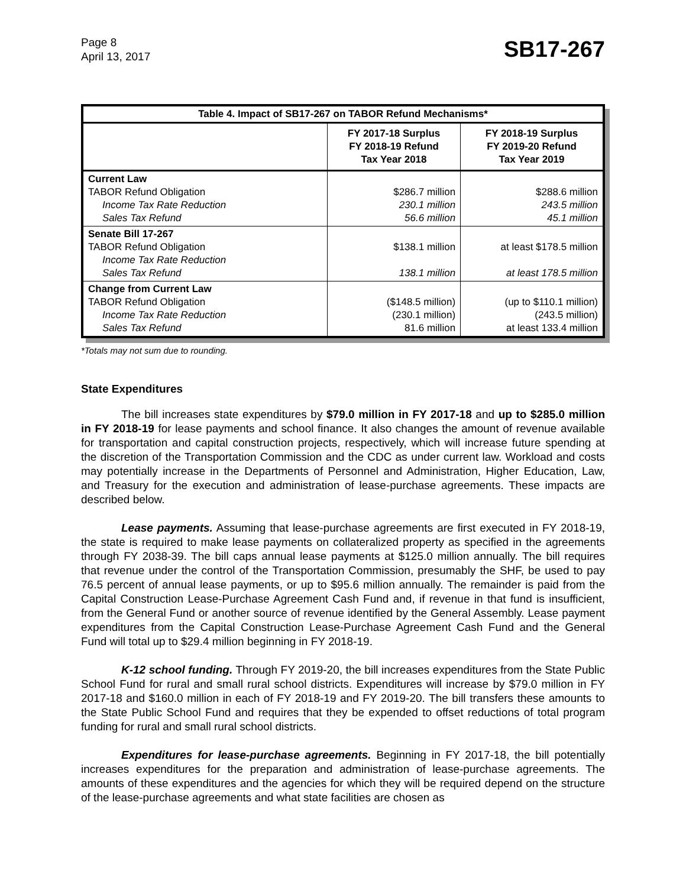Page 8
April 13, 2017
SB17-267
| Table 4. Impact of SB17-267 on TABOR Refund Mechanisms* | | |
| --- | --- | --- |
| | FY 2017-18 Surplus FY 2018-19 Refund Tax Year 2018 | FY 2018-19 Surplus FY 2019-20 Refund Tax Year 2019 |
| Current Law TABOR Refund Obligation Income Tax Rate Reduction Sales Tax Refund | $286.7 million 230.1 million 56.6 million | $288.6 million 243.5 million 45.1 million |
| Senate Bill 17-267 TABOR Refund Obligation Income Tax Rate Reduction Sales Tax Refund | $138.1 million 138.1 million | at least $178.5 million at least 178.5 million |
| Change from Current Law TABOR Refund Obligation Income Tax Rate Reduction Sales Tax Refund | ($148.5 million) (230.1 million) 81.6 million | (up to $110.1 million) (243.5 million) at least 133.4 million |
*Totals may not sum due to rounding.
State Expenditures
The bill increases state expenditures by $79.0 million in FY 2017-18 and up to $285.0 million in FY 2018-19 for lease payments and school finance. It also changes the amount of revenue available for transportation and capital construction projects, respectively, which will increase future spending at the discretion of the Transportation Commission and the CDC as under current law. Workload and costs may potentially increase in the Departments of Personnel and Administration, Higher Education, Law, and Treasury for the execution and administration of lease-purchase agreements. These impacts are described below.
Lease payments. Assuming that lease-purchase agreements are first executed in FY 2018-19, the state is required to make lease payments on collateralized property as specified in the agreements through FY 2038-39. The bill caps annual lease payments at $125.0 million annually. The bill requires that revenue under the control of the Transportation Commission, presumably the SHF, be used to pay 76.5 percent of annual lease payments, or up to $95.6 million annually. The remainder is paid from the Capital Construction Lease-Purchase Agreement Cash Fund and, if revenue in that fund is insufficient, from the General Fund or another source of revenue identified by the General Assembly. Lease payment expenditures from the Capital Construction Lease-Purchase Agreement Cash Fund and the General Fund will total up to $29.4 million beginning in FY 2018-19.
K-12 school funding. Through FY 2019-20, the bill increases expenditures from the State Public School Fund for rural and small rural school districts. Expenditures will increase by $79.0 million in FY 2017-18 and $160.0 million in each of FY 2018-19 and FY 2019-20. The bill transfers these amounts to the State Public School Fund and requires that they be expended to offset reductions of total program funding for rural and small rural school districts.
Expenditures for lease-purchase agreements. Beginning in FY 2017-18, the bill potentially increases expenditures for the preparation and administration of lease-purchase agreements. The amounts of these expenditures and the agencies for which they will be required depend on the structure of the lease-purchase agreements and what state facilities are chosen as